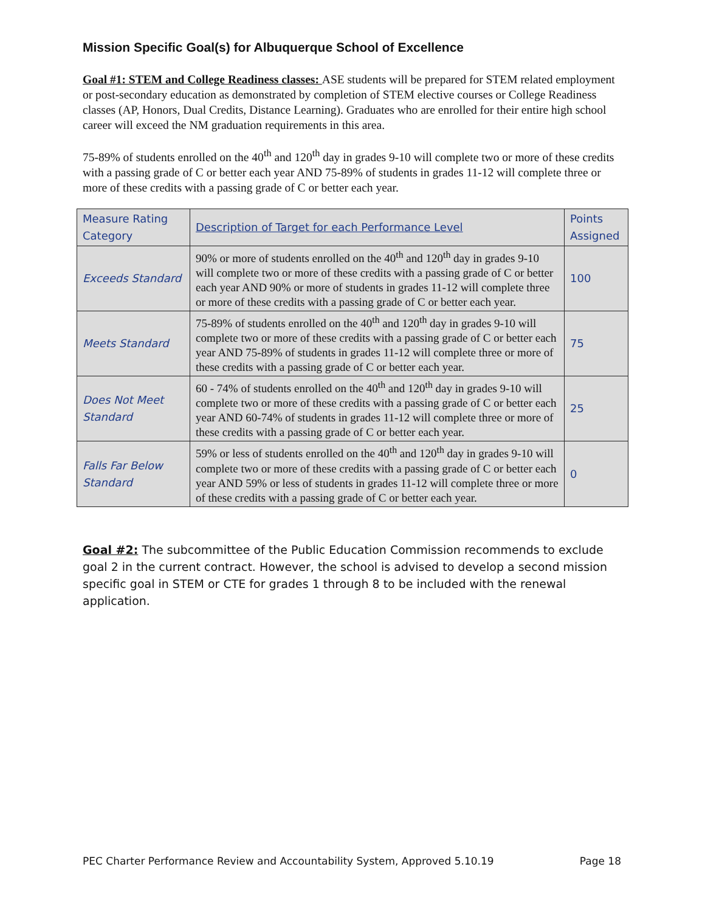Mission Specific Goal(s) for Albuquerque School of Excellence
Goal #1: STEM and College Readiness classes: ASE students will be prepared for STEM related employment or post-secondary education as demonstrated by completion of STEM elective courses or College Readiness classes (AP, Honors, Dual Credits, Distance Learning). Graduates who are enrolled for their entire high school career will exceed the NM graduation requirements in this area.
75-89% of students enrolled on the 40<sup>th</sup> and 120<sup>th</sup> day in grades 9-10 will complete two or more of these credits with a passing grade of C or better each year AND 75-89% of students in grades 11-12 will complete three or more of these credits with a passing grade of C or better each year.
| Measure Rating Category | Description of Target for each Performance Level | Points Assigned |
| Exceeds Standard | 90% or more of students enrolled on the 40<sup>th</sup> and 120<sup>th</sup> day in grades 9-10 will complete two or more of these credits with a passing grade of C or better each year AND 90% or more of students in grades 11-12 will complete three or more of these credits with a passing grade of C or better each year. | 100 |
| Meets Standard | 75-89% of students enrolled on the 40<sup>th</sup> and 120<sup>th</sup> day in grades 9-10 will complete two or more of these credits with a passing grade of C or better each year AND 75-89% of students in grades 11-12 will complete three or more of these credits with a passing grade of C or better each year. | 75 |
| Does Not Meet Standard | 60 - 74% of students enrolled on the 40<sup>th</sup> and 120<sup>th</sup> day in grades 9-10 will complete two or more of these credits with a passing grade of C or better each year AND 60-74% of students in grades 11-12 will complete three or more of these credits with a passing grade of C or better each year. | 25 |
| Falls Far Below Standard | 59% or less of students enrolled on the 40<sup>th</sup> and 120<sup>th</sup> day in grades 9-10 will complete two or more of these credits with a passing grade of C or better each year AND 59% or less of students in grades 11-12 will complete three or more of these credits with a passing grade of C or better each year. | 0 |
Goal #2: The subcommittee of the Public Education Commission recommends to exclude goal 2 in the current contract. However, the school is advised to develop a second mission specific goal in STEM or CTE for grades 1 through 8 to be included with the renewal application.
PEC Charter Performance Review and Accountability System, Approved 5.10.19 Page 18